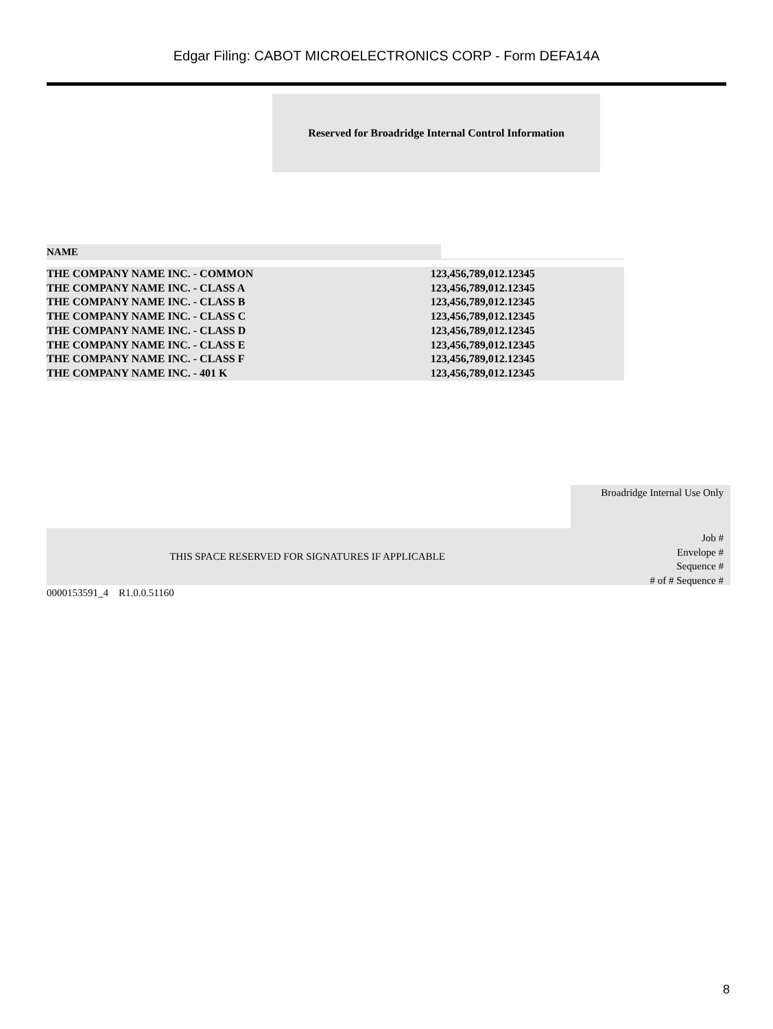Edgar Filing: CABOT MICROELECTRONICS CORP - Form DEFA14A
Reserved for Broadridge Internal Control Information
NAME
| THE COMPANY NAME INC. - COMMON | 123,456,789,012.12345 |
| THE COMPANY NAME INC. - CLASS A | 123,456,789,012.12345 |
| THE COMPANY NAME INC. - CLASS B | 123,456,789,012.12345 |
| THE COMPANY NAME INC. - CLASS C | 123,456,789,012.12345 |
| THE COMPANY NAME INC. - CLASS D | 123,456,789,012.12345 |
| THE COMPANY NAME INC. - CLASS E | 123,456,789,012.12345 |
| THE COMPANY NAME INC. - CLASS F | 123,456,789,012.12345 |
| THE COMPANY NAME INC. - 401 K | 123,456,789,012.12345 |
Broadridge Internal Use Only
THIS SPACE RESERVED FOR SIGNATURES IF APPLICABLE
Job #
Envelope #
Sequence #
# of # Sequence #
0000153591_4 R1.0.0.51160
8